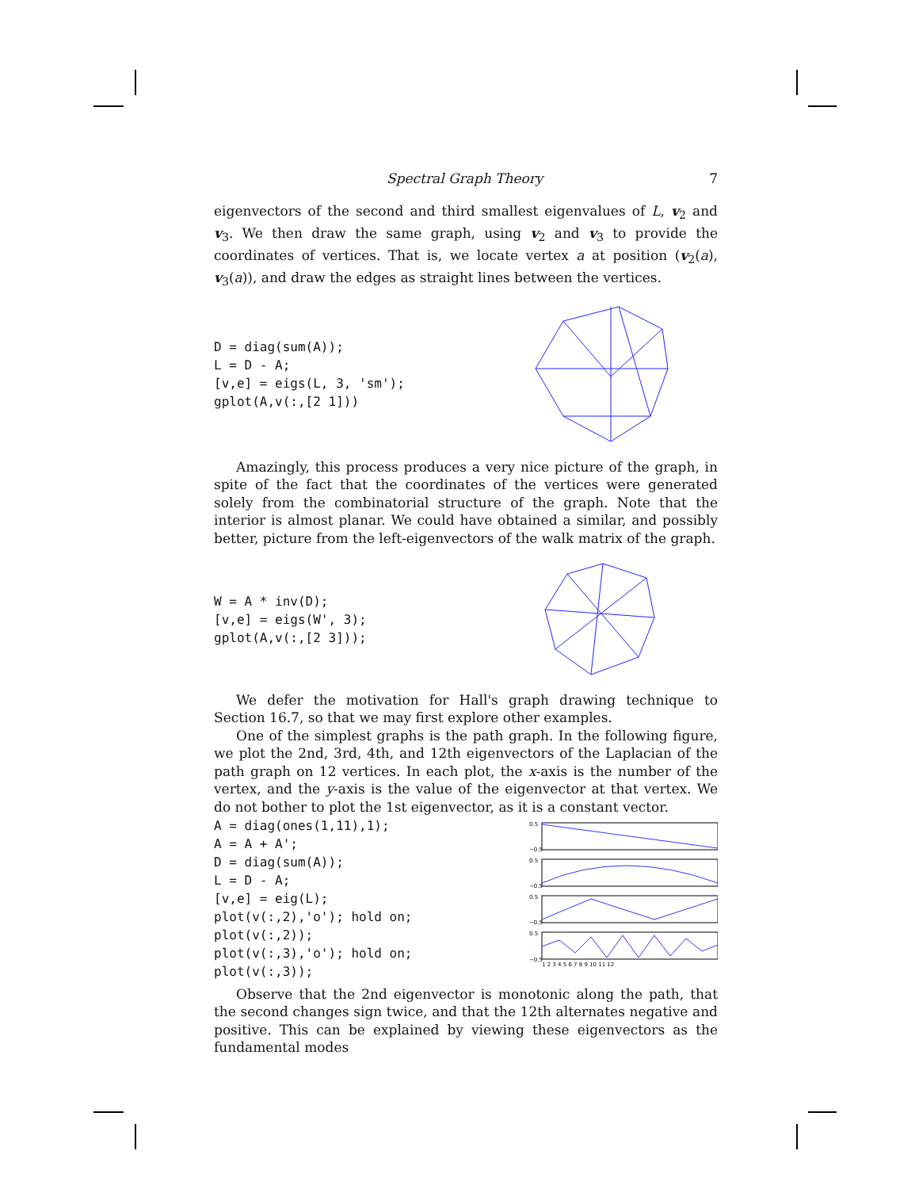Spectral Graph Theory 7
eigenvectors of the second and third smallest eigenvalues of L, v<sub>2</sub> and v<sub>3</sub>. We then draw the same graph, using v<sub>2</sub> and v<sub>3</sub> to provide the coordinates of vertices. That is, we locate vertex a at position (v<sub>2</sub>(a), v<sub>3</sub>(a)), and draw the edges as straight lines between the vertices.
D = diag(sum(A));
L = D - A;
[v,e] = eigs(L, 3, 'sm');
gplot(A,v(:,[2 1]))
Amazingly, this process produces a very nice picture of the graph, in spite of the fact that the coordinates of the vertices were generated solely from the combinatorial structure of the graph. Note that the interior is almost planar. We could have obtained a similar, and possibly better, picture from the left-eigenvectors of the walk matrix of the graph.
W = A * inv(D);
[v,e] = eigs(W', 3);
gplot(A,v(:,[2 3]));
We defer the motivation for Hall's graph drawing technique to Section 16.7, so that we may first explore other examples.
One of the simplest graphs is the path graph. In the following figure, we plot the 2nd, 3rd, 4th, and 12th eigenvectors of the Laplacian of the path graph on 12 vertices. In each plot, the x-axis is the number of the vertex, and the y-axis is the value of the eigenvector at that vertex. We do not bother to plot the 1st eigenvector, as it is a constant vector.
A = diag(ones(1,11),1);
A = A + A';
D = diag(sum(A));
L = D - A;
[v,e] = eig(L);
plot(v(:,2),'o'); hold on;
plot(v(:,2));
plot(v(:,3),'o'); hold on;
plot(v(:,3));
0.5
−0.5
0.5
−0.5
0.5
−0.5
0.5
−0.5
1 2 3 4 5 6 7 8 9 10 11 12
Observe that the 2nd eigenvector is monotonic along the path, that the second changes sign twice, and that the 12th alternates negative and positive. This can be explained by viewing these eigenvectors as the fundamental modes